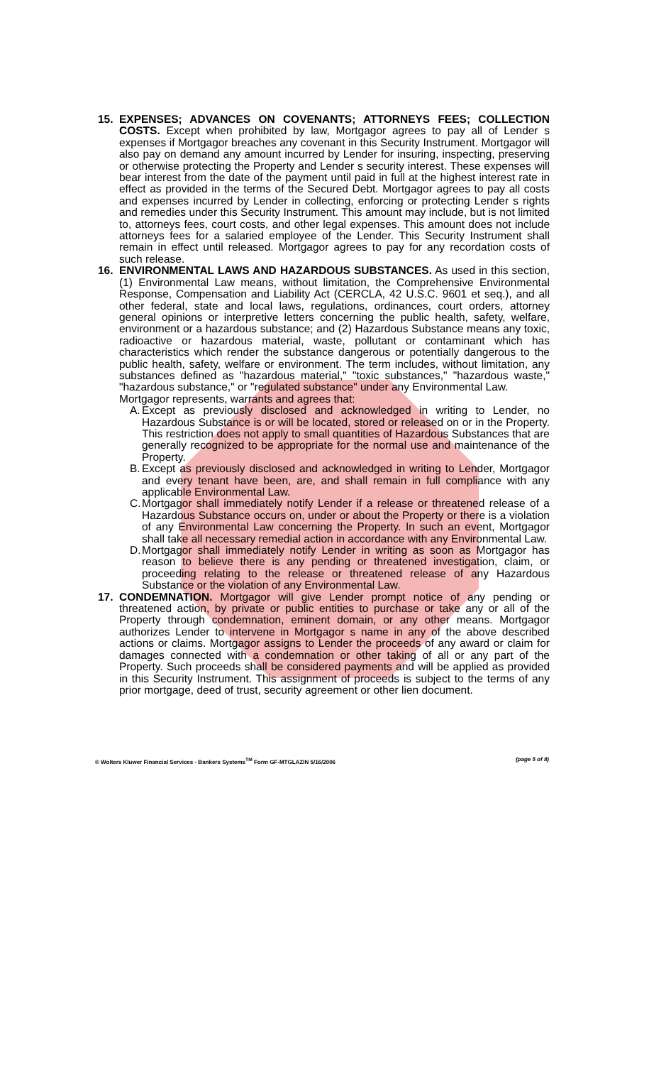15. EXPENSES; ADVANCES ON COVENANTS; ATTORNEYS FEES; COLLECTION COSTS. Except when prohibited by law, Mortgagor agrees to pay all of Lender s expenses if Mortgagor breaches any covenant in this Security Instrument. Mortgagor will also pay on demand any amount incurred by Lender for insuring, inspecting, preserving or otherwise protecting the Property and Lender s security interest. These expenses will bear interest from the date of the payment until paid in full at the highest interest rate in effect as provided in the terms of the Secured Debt. Mortgagor agrees to pay all costs and expenses incurred by Lender in collecting, enforcing or protecting Lender s rights and remedies under this Security Instrument. This amount may include, but is not limited to, attorneys fees, court costs, and other legal expenses. This amount does not include attorneys fees for a salaried employee of the Lender. This Security Instrument shall remain in effect until released. Mortgagor agrees to pay for any recordation costs of such release.
16. ENVIRONMENTAL LAWS AND HAZARDOUS SUBSTANCES. As used in this section, (1) Environmental Law means, without limitation, the Comprehensive Environmental Response, Compensation and Liability Act (CERCLA, 42 U.S.C. 9601 et seq.), and all other federal, state and local laws, regulations, ordinances, court orders, attorney general opinions or interpretive letters concerning the public health, safety, welfare, environment or a hazardous substance; and (2) Hazardous Substance means any toxic, radioactive or hazardous material, waste, pollutant or contaminant which has characteristics which render the substance dangerous or potentially dangerous to the public health, safety, welfare or environment. The term includes, without limitation, any substances defined as "hazardous material," "toxic substances," "hazardous waste," "hazardous substance," or "regulated substance" under any Environmental Law.
Mortgagor represents, warrants and agrees that:
A.
Except as previously disclosed and acknowledged in writing to Lender, no Hazardous Substance is or will be located, stored or released on or in the Property. This restriction does not apply to small quantities of Hazardous Substances that are generally recognized to be appropriate for the normal use and maintenance of the Property.
B.
Except as previously disclosed and acknowledged in writing to Lender, Mortgagor and every tenant have been, are, and shall remain in full compliance with any applicable Environmental Law.
C.
Mortgagor shall immediately notify Lender if a release or threatened release of a Hazardous Substance occurs on, under or about the Property or there is a violation of any Environmental Law concerning the Property. In such an event, Mortgagor shall take all necessary remedial action in accordance with any Environmental Law.
D.
Mortgagor shall immediately notify Lender in writing as soon as Mortgagor has reason to believe there is any pending or threatened investigation, claim, or proceeding relating to the release or threatened release of any Hazardous Substance or the violation of any Environmental Law.
17. CONDEMNATION. Mortgagor will give Lender prompt notice of any pending or threatened action, by private or public entities to purchase or take any or all of the Property through condemnation, eminent domain, or any other means. Mortgagor authorizes Lender to intervene in Mortgagor s name in any of the above described actions or claims. Mortgagor assigns to Lender the proceeds of any award or claim for damages connected with a condemnation or other taking of all or any part of the Property. Such proceeds shall be considered payments and will be applied as provided in this Security Instrument. This assignment of proceeds is subject to the terms of any prior mortgage, deed of trust, security agreement or other lien document.
© Wolters Kluwer Financial Services - Bankers Systems<sup>TM</sup> Form GF-MTGLAZIN 5/16/2006 (page 5 of 8)